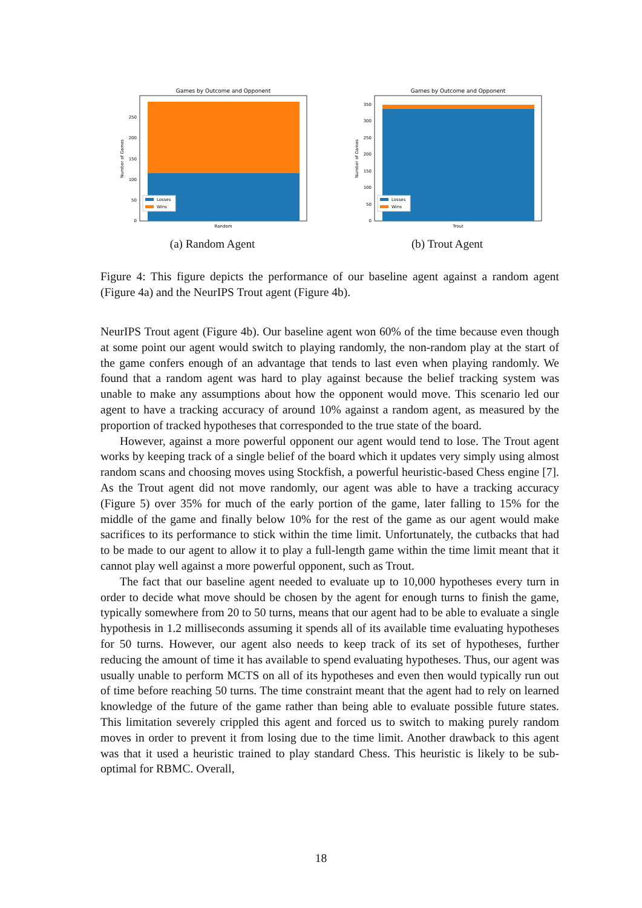Games by Outcome and Opponent
0
50
100
150
200
250
Number of Games
Losses
Wins
Random
(a) Random Agent
Games by Outcome and Opponent
0
50
100
150
200
250
300
350
Number of Games
Losses
Wins
Trout
(b) Trout Agent
Figure 4: This figure depicts the performance of our baseline agent against a random agent (Figure 4a) and the NeurIPS Trout agent (Figure 4b).
NeurIPS Trout agent (Figure 4b). Our baseline agent won 60% of the time because even though at some point our agent would switch to playing randomly, the non-random play at the start of the game confers enough of an advantage that tends to last even when playing randomly. We found that a random agent was hard to play against because the belief tracking system was unable to make any assumptions about how the opponent would move. This scenario led our agent to have a tracking accuracy of around 10% against a random agent, as measured by the proportion of tracked hypotheses that corresponded to the true state of the board.
However, against a more powerful opponent our agent would tend to lose. The Trout agent works by keeping track of a single belief of the board which it updates very simply using almost random scans and choosing moves using Stockfish, a powerful heuristic-based Chess engine [7]. As the Trout agent did not move randomly, our agent was able to have a tracking accuracy (Figure 5) over 35% for much of the early portion of the game, later falling to 15% for the middle of the game and finally below 10% for the rest of the game as our agent would make sacrifices to its performance to stick within the time limit. Unfortunately, the cutbacks that had to be made to our agent to allow it to play a full-length game within the time limit meant that it cannot play well against a more powerful opponent, such as Trout.
The fact that our baseline agent needed to evaluate up to 10,000 hypotheses every turn in order to decide what move should be chosen by the agent for enough turns to finish the game, typically somewhere from 20 to 50 turns, means that our agent had to be able to evaluate a single hypothesis in 1.2 milliseconds assuming it spends all of its available time evaluating hypotheses for 50 turns. However, our agent also needs to keep track of its set of hypotheses, further reducing the amount of time it has available to spend evaluating hypotheses. Thus, our agent was usually unable to perform MCTS on all of its hypotheses and even then would typically run out of time before reaching 50 turns. The time constraint meant that the agent had to rely on learned knowledge of the future of the game rather than being able to evaluate possible future states. This limitation severely crippled this agent and forced us to switch to making purely random moves in order to prevent it from losing due to the time limit. Another drawback to this agent was that it used a heuristic trained to play standard Chess. This heuristic is likely to be sub-optimal for RBMC. Overall,
18